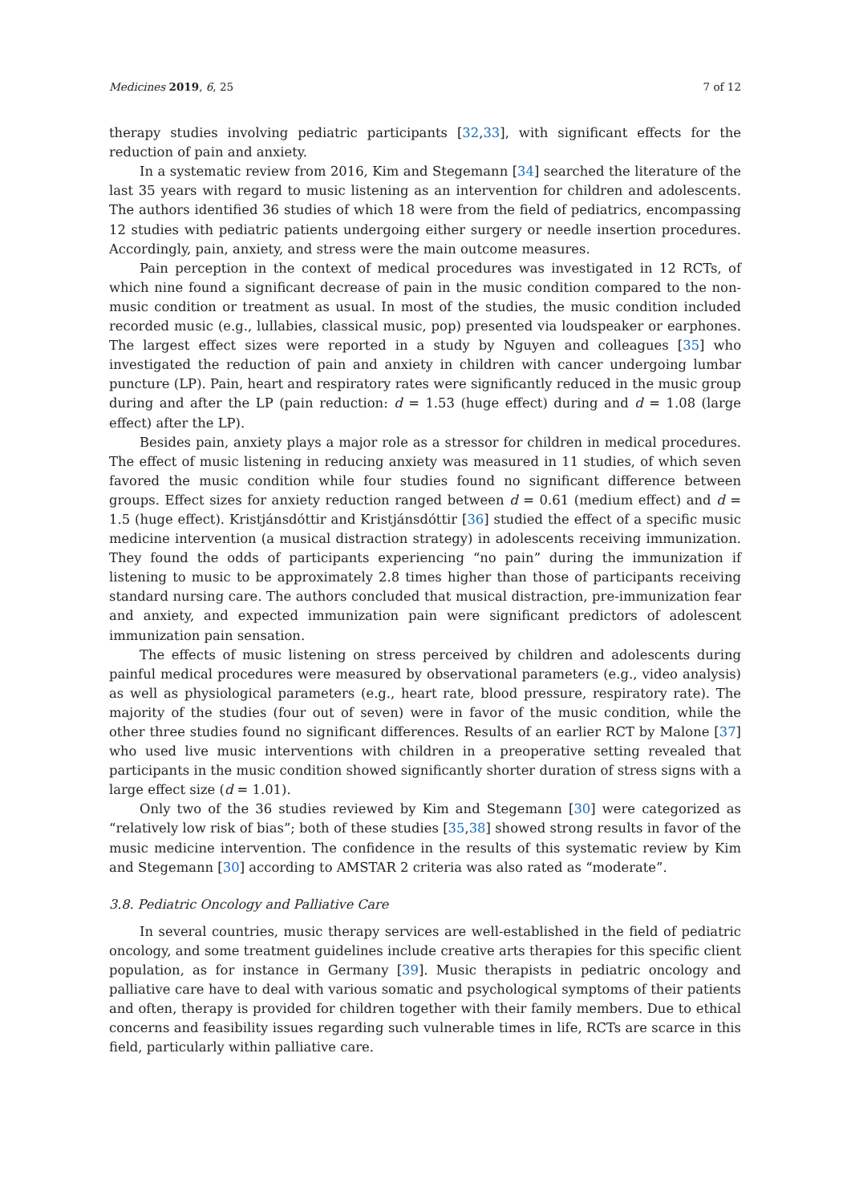Medicines 2019, 6, 25 7 of 12
therapy studies involving pediatric participants [32,33], with significant effects for the reduction of pain and anxiety.
In a systematic review from 2016, Kim and Stegemann [34] searched the literature of the last 35 years with regard to music listening as an intervention for children and adolescents. The authors identified 36 studies of which 18 were from the field of pediatrics, encompassing 12 studies with pediatric patients undergoing either surgery or needle insertion procedures. Accordingly, pain, anxiety, and stress were the main outcome measures.
Pain perception in the context of medical procedures was investigated in 12 RCTs, of which nine found a significant decrease of pain in the music condition compared to the non-music condition or treatment as usual. In most of the studies, the music condition included recorded music (e.g., lullabies, classical music, pop) presented via loudspeaker or earphones. The largest effect sizes were reported in a study by Nguyen and colleagues [35] who investigated the reduction of pain and anxiety in children with cancer undergoing lumbar puncture (LP). Pain, heart and respiratory rates were significantly reduced in the music group during and after the LP (pain reduction: d = 1.53 (huge effect) during and d = 1.08 (large effect) after the LP).
Besides pain, anxiety plays a major role as a stressor for children in medical procedures. The effect of music listening in reducing anxiety was measured in 11 studies, of which seven favored the music condition while four studies found no significant difference between groups. Effect sizes for anxiety reduction ranged between d = 0.61 (medium effect) and d = 1.5 (huge effect). Kristjánsdóttir and Kristjánsdóttir [36] studied the effect of a specific music medicine intervention (a musical distraction strategy) in adolescents receiving immunization. They found the odds of participants experiencing “no pain” during the immunization if listening to music to be approximately 2.8 times higher than those of participants receiving standard nursing care. The authors concluded that musical distraction, pre-immunization fear and anxiety, and expected immunization pain were significant predictors of adolescent immunization pain sensation.
The effects of music listening on stress perceived by children and adolescents during painful medical procedures were measured by observational parameters (e.g., video analysis) as well as physiological parameters (e.g., heart rate, blood pressure, respiratory rate). The majority of the studies (four out of seven) were in favor of the music condition, while the other three studies found no significant differences. Results of an earlier RCT by Malone [37] who used live music interventions with children in a preoperative setting revealed that participants in the music condition showed significantly shorter duration of stress signs with a large effect size (d = 1.01).
Only two of the 36 studies reviewed by Kim and Stegemann [30] were categorized as “relatively low risk of bias”; both of these studies [35,38] showed strong results in favor of the music medicine intervention. The confidence in the results of this systematic review by Kim and Stegemann [30] according to AMSTAR 2 criteria was also rated as “moderate”.
3.8. Pediatric Oncology and Palliative Care
In several countries, music therapy services are well-established in the field of pediatric oncology, and some treatment guidelines include creative arts therapies for this specific client population, as for instance in Germany [39]. Music therapists in pediatric oncology and palliative care have to deal with various somatic and psychological symptoms of their patients and often, therapy is provided for children together with their family members. Due to ethical concerns and feasibility issues regarding such vulnerable times in life, RCTs are scarce in this field, particularly within palliative care.